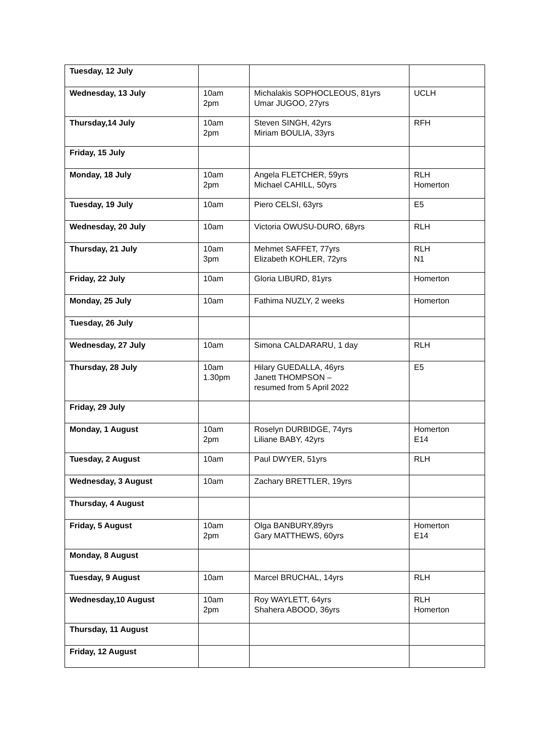| Tuesday, 12 July | | | |
| Wednesday, 13 July | 10am 2pm | Michalakis SOPHOCLEOUS, 81yrs Umar JUGOO, 27yrs | UCLH |
| Thursday,14 July | 10am 2pm | Steven SINGH, 42yrs Miriam BOULIA, 33yrs | RFH |
| Friday, 15 July | | | |
| Monday, 18 July | 10am 2pm | Angela FLETCHER, 59yrs Michael CAHILL, 50yrs | RLH Homerton |
| Tuesday, 19 July | 10am | Piero CELSI, 63yrs | E5 |
| Wednesday, 20 July | 10am | Victoria OWUSU-DURO, 68yrs | RLH |
| Thursday, 21 July | 10am 3pm | Mehmet SAFFET, 77yrs Elizabeth KOHLER, 72yrs | RLH N1 |
| Friday, 22 July | 10am | Gloria LIBURD, 81yrs | Homerton |
| Monday, 25 July | 10am | Fathima NUZLY, 2 weeks | Homerton |
| Tuesday, 26 July | | | |
| Wednesday, 27 July | 10am | Simona CALDARARU, 1 day | RLH |
| Thursday, 28 July | 10am 1.30pm | Hilary GUEDALLA, 46yrs Janett THOMPSON – resumed from 5 April 2022 | E5 |
| Friday, 29 July | | | |
| Monday, 1 August | 10am 2pm | Roselyn DURBIDGE, 74yrs Liliane BABY, 42yrs | Homerton E14 |
| Tuesday, 2 August | 10am | Paul DWYER, 51yrs | RLH |
| Wednesday, 3 August | 10am | Zachary BRETTLER, 19yrs | |
| Thursday, 4 August | | | |
| Friday, 5 August | 10am 2pm | Olga BANBURY,89yrs Gary MATTHEWS, 60yrs | Homerton E14 |
| Monday, 8 August | | | |
| Tuesday, 9 August | 10am | Marcel BRUCHAL, 14yrs | RLH |
| Wednesday,10 August | 10am 2pm | Roy WAYLETT, 64yrs Shahera ABOOD, 36yrs | RLH Homerton |
| Thursday, 11 August | | | |
| Friday, 12 August | | | |